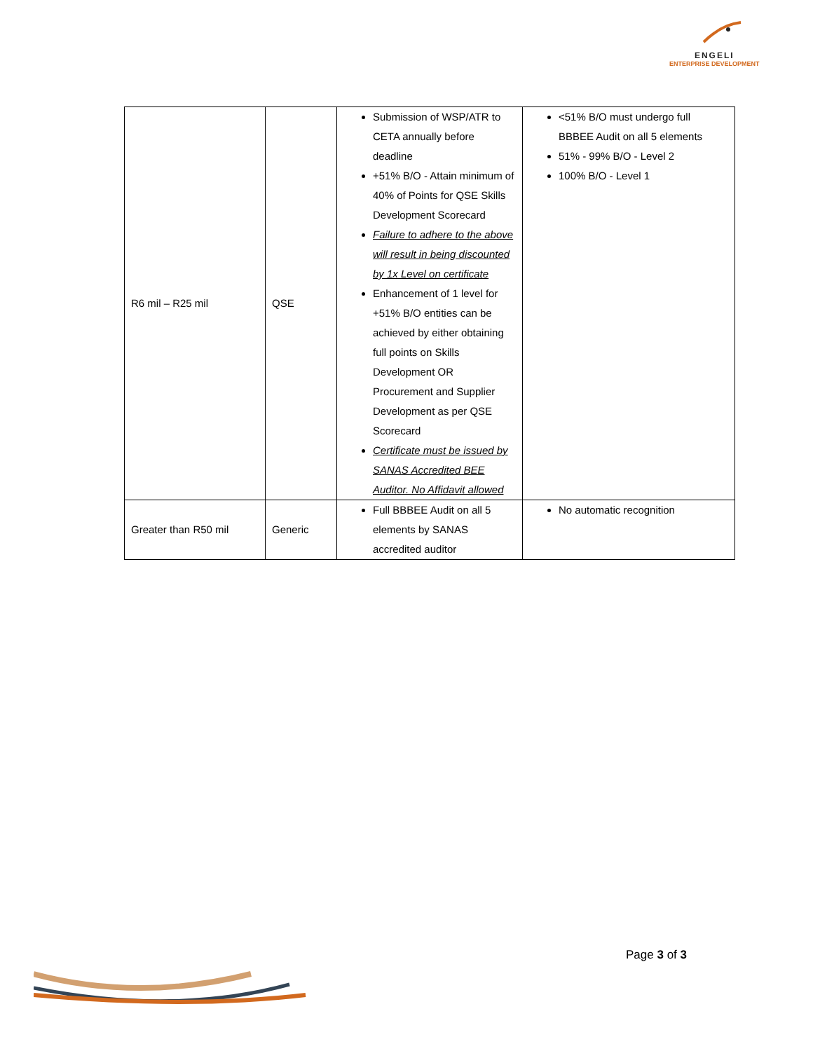ENGELI
ENTERPRISE DEVELOPMENT
| R6 mil – R25 mil | QSE | Submission of WSP/ATR to CETA annually before deadline +51% B/O - Attain minimum of 40% of Points for QSE Skills Development Scorecard Failure to adhere to the above will result in being discounted by 1x Level on certificate Enhancement of 1 level for +51% B/O entities can be achieved by either obtaining full points on Skills Development OR Procurement and Supplier Development as per QSE Scorecard Certificate must be issued by SANAS Accredited BEE Auditor. No Affidavit allowed | <51% B/O must undergo full BBBEE Audit on all 5 elements 51% - 99% B/O - Level 2 100% B/O - Level 1 |
| Greater than R50 mil | Generic | Full BBBEE Audit on all 5 elements by SANAS accredited auditor | No automatic recognition |
Page 3 of 3